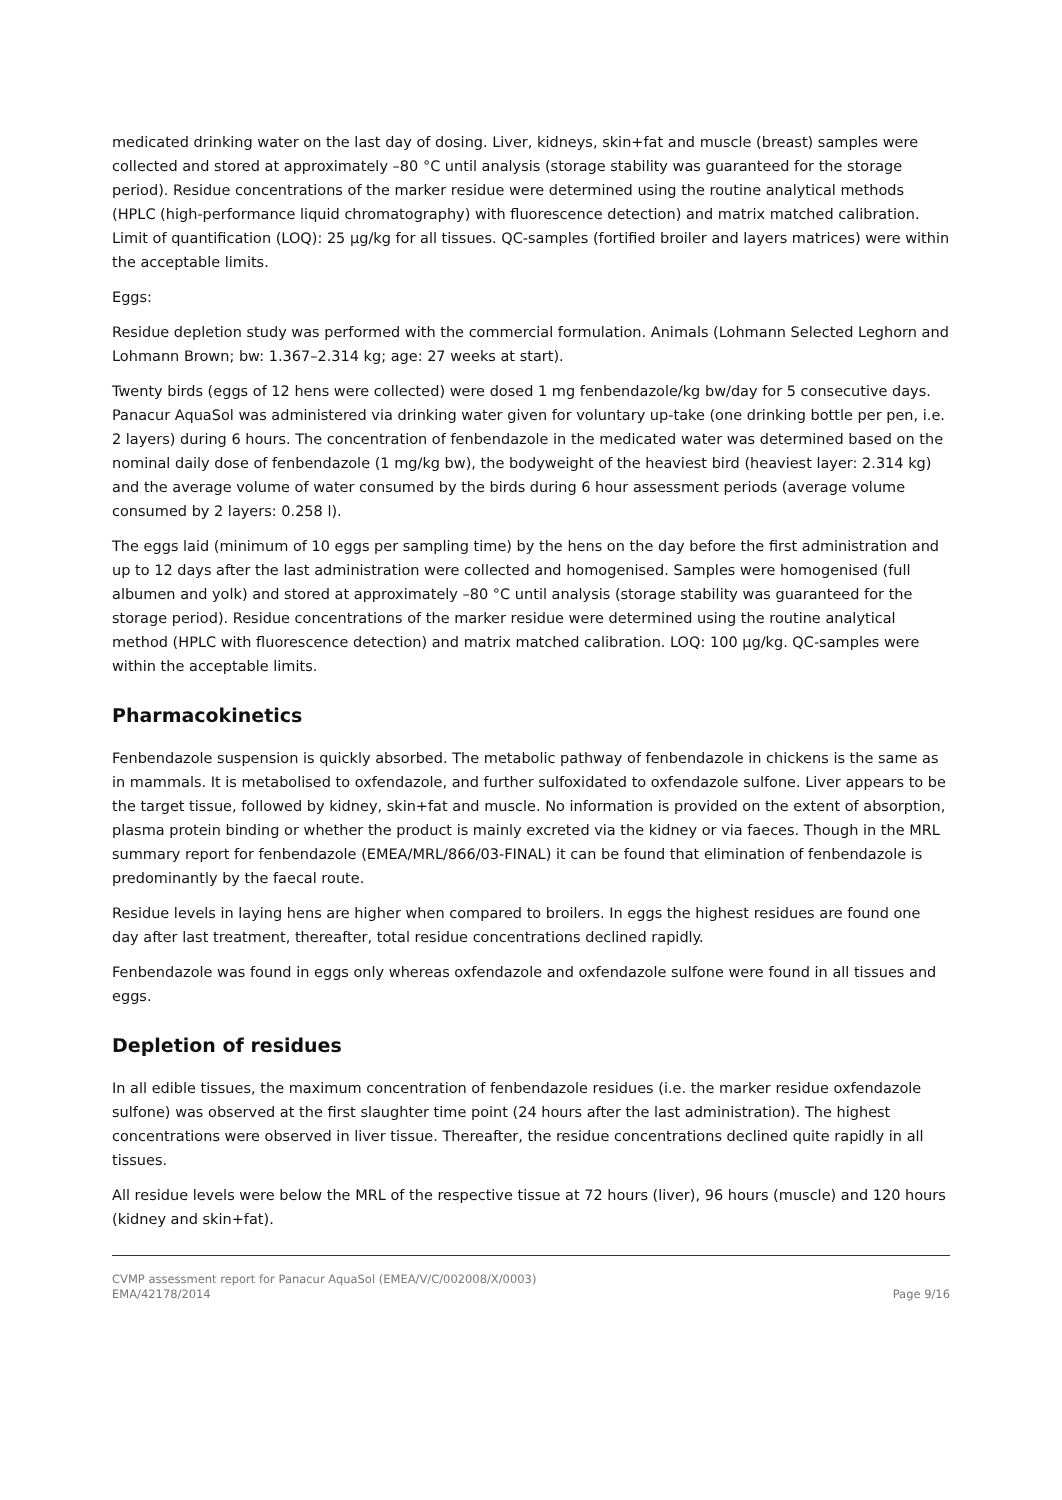medicated drinking water on the last day of dosing. Liver, kidneys, skin+fat and muscle (breast) samples were collected and stored at approximately –80 °C until analysis (storage stability was guaranteed for the storage period). Residue concentrations of the marker residue were determined using the routine analytical methods (HPLC (high-performance liquid chromatography) with fluorescence detection) and matrix matched calibration. Limit of quantification (LOQ): 25 µg/kg for all tissues. QC-samples (fortified broiler and layers matrices) were within the acceptable limits.
Eggs:
Residue depletion study was performed with the commercial formulation. Animals (Lohmann Selected Leghorn and Lohmann Brown; bw: 1.367–2.314 kg; age: 27 weeks at start).
Twenty birds (eggs of 12 hens were collected) were dosed 1 mg fenbendazole/kg bw/day for 5 consecutive days. Panacur AquaSol was administered via drinking water given for voluntary up-take (one drinking bottle per pen, i.e. 2 layers) during 6 hours. The concentration of fenbendazole in the medicated water was determined based on the nominal daily dose of fenbendazole (1 mg/kg bw), the bodyweight of the heaviest bird (heaviest layer: 2.314 kg) and the average volume of water consumed by the birds during 6 hour assessment periods (average volume consumed by 2 layers: 0.258 l).
The eggs laid (minimum of 10 eggs per sampling time) by the hens on the day before the first administration and up to 12 days after the last administration were collected and homogenised. Samples were homogenised (full albumen and yolk) and stored at approximately –80 °C until analysis (storage stability was guaranteed for the storage period). Residue concentrations of the marker residue were determined using the routine analytical method (HPLC with fluorescence detection) and matrix matched calibration. LOQ: 100 µg/kg. QC-samples were within the acceptable limits.
Pharmacokinetics
Fenbendazole suspension is quickly absorbed. The metabolic pathway of fenbendazole in chickens is the same as in mammals. It is metabolised to oxfendazole, and further sulfoxidated to oxfendazole sulfone. Liver appears to be the target tissue, followed by kidney, skin+fat and muscle. No information is provided on the extent of absorption, plasma protein binding or whether the product is mainly excreted via the kidney or via faeces. Though in the MRL summary report for fenbendazole (EMEA/MRL/866/03-FINAL) it can be found that elimination of fenbendazole is predominantly by the faecal route.
Residue levels in laying hens are higher when compared to broilers. In eggs the highest residues are found one day after last treatment, thereafter, total residue concentrations declined rapidly.
Fenbendazole was found in eggs only whereas oxfendazole and oxfendazole sulfone were found in all tissues and eggs.
Depletion of residues
In all edible tissues, the maximum concentration of fenbendazole residues (i.e. the marker residue oxfendazole sulfone) was observed at the first slaughter time point (24 hours after the last administration). The highest concentrations were observed in liver tissue. Thereafter, the residue concentrations declined quite rapidly in all tissues.
All residue levels were below the MRL of the respective tissue at 72 hours (liver), 96 hours (muscle) and 120 hours (kidney and skin+fat).
CVMP assessment report for Panacur AquaSol (EMEA/V/C/002008/X/0003)
EMA/42178/2014 Page 9/16